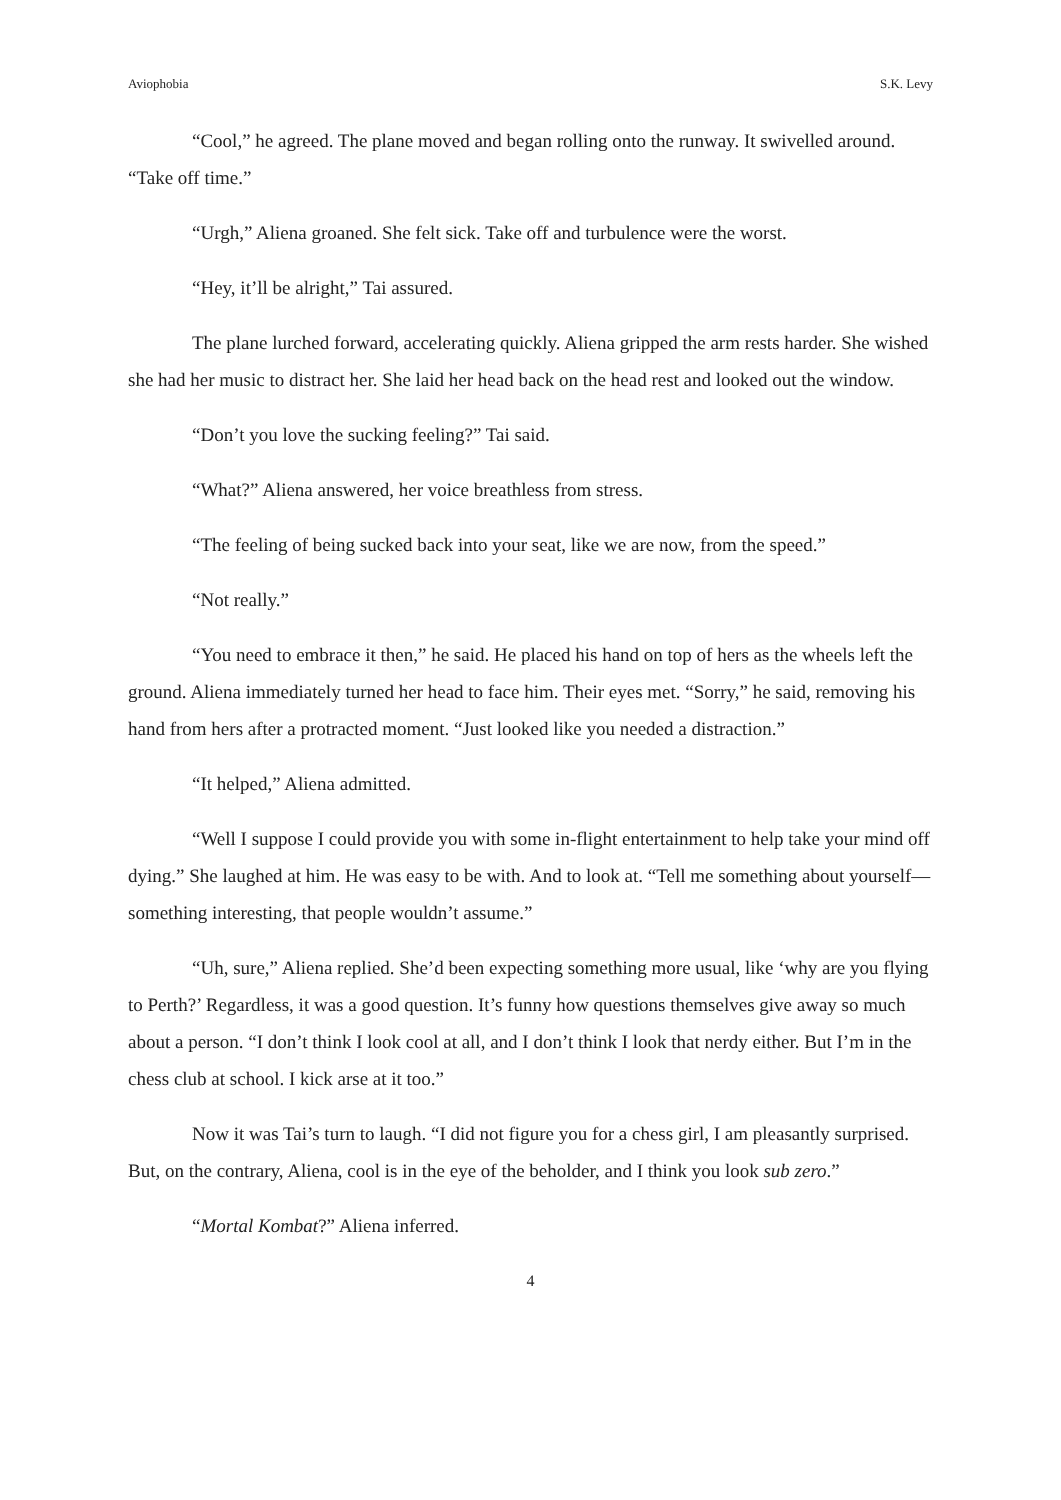Aviophobia S.K. Levy
“Cool,” he agreed. The plane moved and began rolling onto the runway. It swivelled around. “Take off time.”
“Urgh,” Aliena groaned. She felt sick. Take off and turbulence were the worst.
“Hey, it’ll be alright,” Tai assured.
The plane lurched forward, accelerating quickly. Aliena gripped the arm rests harder. She wished she had her music to distract her. She laid her head back on the head rest and looked out the window.
“Don’t you love the sucking feeling?” Tai said.
“What?” Aliena answered, her voice breathless from stress.
“The feeling of being sucked back into your seat, like we are now, from the speed.”
“Not really.”
“You need to embrace it then,” he said. He placed his hand on top of hers as the wheels left the ground. Aliena immediately turned her head to face him. Their eyes met. “Sorry,” he said, removing his hand from hers after a protracted moment. “Just looked like you needed a distraction.”
“It helped,” Aliena admitted.
“Well I suppose I could provide you with some in-flight entertainment to help take your mind off dying.” She laughed at him. He was easy to be with. And to look at. “Tell me something about yourself—something interesting, that people wouldn’t assume.”
“Uh, sure,” Aliena replied. She’d been expecting something more usual, like ‘why are you flying to Perth?’ Regardless, it was a good question. It’s funny how questions themselves give away so much about a person. “I don’t think I look cool at all, and I don’t think I look that nerdy either. But I’m in the chess club at school. I kick arse at it too.”
Now it was Tai’s turn to laugh. “I did not figure you for a chess girl, I am pleasantly surprised. But, on the contrary, Aliena, cool is in the eye of the beholder, and I think you look sub zero.”
“Mortal Kombat?” Aliena inferred.
4